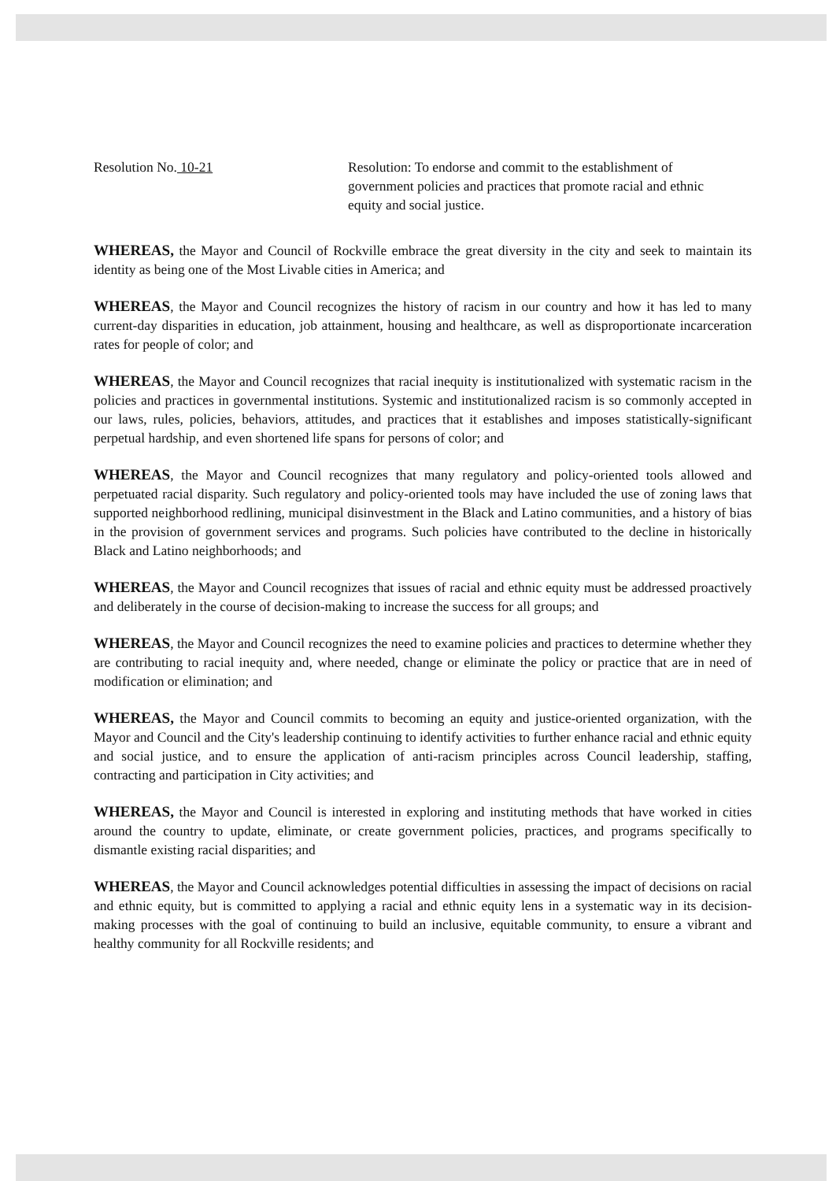Resolution No. 10-21 Resolution: To endorse and commit to the establishment of government policies and practices that promote racial and ethnic equity and social justice.
WHEREAS, the Mayor and Council of Rockville embrace the great diversity in the city and seek to maintain its identity as being one of the Most Livable cities in America; and
WHEREAS, the Mayor and Council recognizes the history of racism in our country and how it has led to many current-day disparities in education, job attainment, housing and healthcare, as well as disproportionate incarceration rates for people of color; and
WHEREAS, the Mayor and Council recognizes that racial inequity is institutionalized with systematic racism in the policies and practices in governmental institutions. Systemic and institutionalized racism is so commonly accepted in our laws, rules, policies, behaviors, attitudes, and practices that it establishes and imposes statistically-significant perpetual hardship, and even shortened life spans for persons of color; and
WHEREAS, the Mayor and Council recognizes that many regulatory and policy-oriented tools allowed and perpetuated racial disparity. Such regulatory and policy-oriented tools may have included the use of zoning laws that supported neighborhood redlining, municipal disinvestment in the Black and Latino communities, and a history of bias in the provision of government services and programs. Such policies have contributed to the decline in historically Black and Latino neighborhoods; and
WHEREAS, the Mayor and Council recognizes that issues of racial and ethnic equity must be addressed proactively and deliberately in the course of decision-making to increase the success for all groups; and
WHEREAS, the Mayor and Council recognizes the need to examine policies and practices to determine whether they are contributing to racial inequity and, where needed, change or eliminate the policy or practice that are in need of modification or elimination; and
WHEREAS, the Mayor and Council commits to becoming an equity and justice-oriented organization, with the Mayor and Council and the City's leadership continuing to identify activities to further enhance racial and ethnic equity and social justice, and to ensure the application of anti-racism principles across Council leadership, staffing, contracting and participation in City activities; and
WHEREAS, the Mayor and Council is interested in exploring and instituting methods that have worked in cities around the country to update, eliminate, or create government policies, practices, and programs specifically to dismantle existing racial disparities; and
WHEREAS, the Mayor and Council acknowledges potential difficulties in assessing the impact of decisions on racial and ethnic equity, but is committed to applying a racial and ethnic equity lens in a systematic way in its decision-making processes with the goal of continuing to build an inclusive, equitable community, to ensure a vibrant and healthy community for all Rockville residents; and